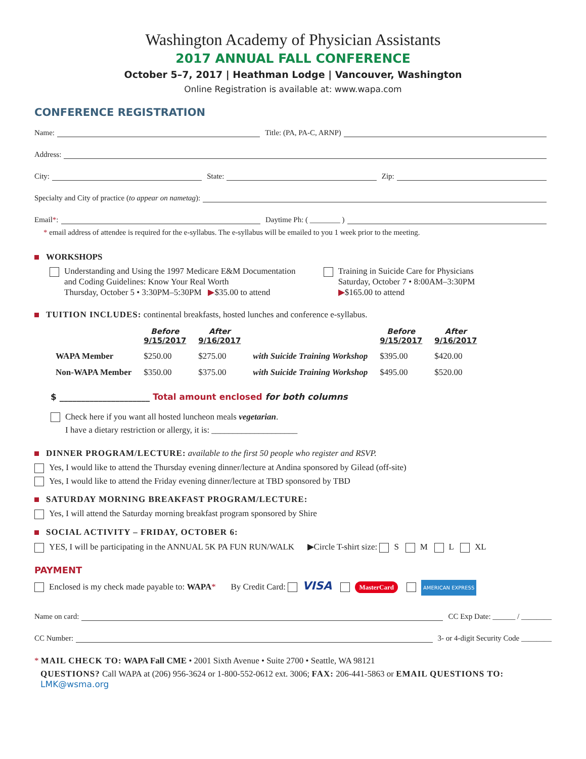Washington Academy of Physician Assistants
2017 ANNUAL FALL CONFERENCE
October 5–7, 2017 | Heathman Lodge | Vancouver, Washington
Online Registration is available at: www.wapa.com
CONFERENCE REGISTRATION
Name: Title: (PA, PA-C, ARNP)
Address:
City: State: Zip:
Specialty and City of practice (to appear on nametag):
Email *: Daytime Ph: ( ________ )
* email address of attendee is required for the e-syllabus. The e-syllabus will be emailed to you 1 week prior to the meeting.
WORKSHOPS
Understanding and Using the 1997 Medicare E&M Documentation
and Coding Guidelines: Know Your Real Worth
Thursday, October 5 • 3:30PM–5:30PM ▶$35.00 to attend
Training in Suicide Care for Physicians
Saturday, October 7 • 8:00AM–3:30PM
▶$165.00 to attend
TUITION INCLUDES: continental breakfasts, hosted lunches and conference e-syllabus.
| | Before 9/15/2017 | After 9/16/2017 | | Before 9/15/2017 | After 9/16/2017 |
| --- | --- | --- | --- | --- | --- |
| WAPA Member | $250.00 | $275.00 | with Suicide Training Workshop | $395.00 | $420.00 |
| Non-WAPA Member | $350.00 | $375.00 | with Suicide Training Workshop | $495.00 | $520.00 |
$ _____________________ Total amount enclosed for both columns
Check here if you want all hosted luncheon meals vegetarian.
I have a dietary restriction or allergy, it is: ____________________
DINNER PROGRAM/LECTURE: available to the first 50 people who register and RSVP.
Yes, I would like to attend the Thursday evening dinner/lecture at Andina sponsored by Gilead (off-site)
Yes, I would like to attend the Friday evening dinner/lecture at TBD sponsored by TBD
SATURDAY MORNING BREAKFAST PROGRAM/LECTURE:
Yes, I will attend the Saturday morning breakfast program sponsored by Shire
SOCIAL ACTIVITY – FRIDAY, OCTOBER 6:
YES, I will be participating in the ANNUAL 5K PA FUN RUN/WALK ▶Circle T-shirt size: S M L XL
PAYMENT
Enclosed is my check made payable to: WAPA* By Credit Card: VISA MasterCard AMERICAN EXPRESS
Name on card: CC Exp Date: ______ / ________
CC Number: 3- or 4-digit Security Code ________
* MAIL CHECK TO: WAPA Fall CME • 2001 Sixth Avenue • Suite 2700 • Seattle, WA 98121
QUESTIONS? Call WAPA at (206) 956-3624 or 1-800-552-0612 ext. 3006; FAX: 206-441-5863 or EMAIL QUESTIONS TO: LMK@wsma.org